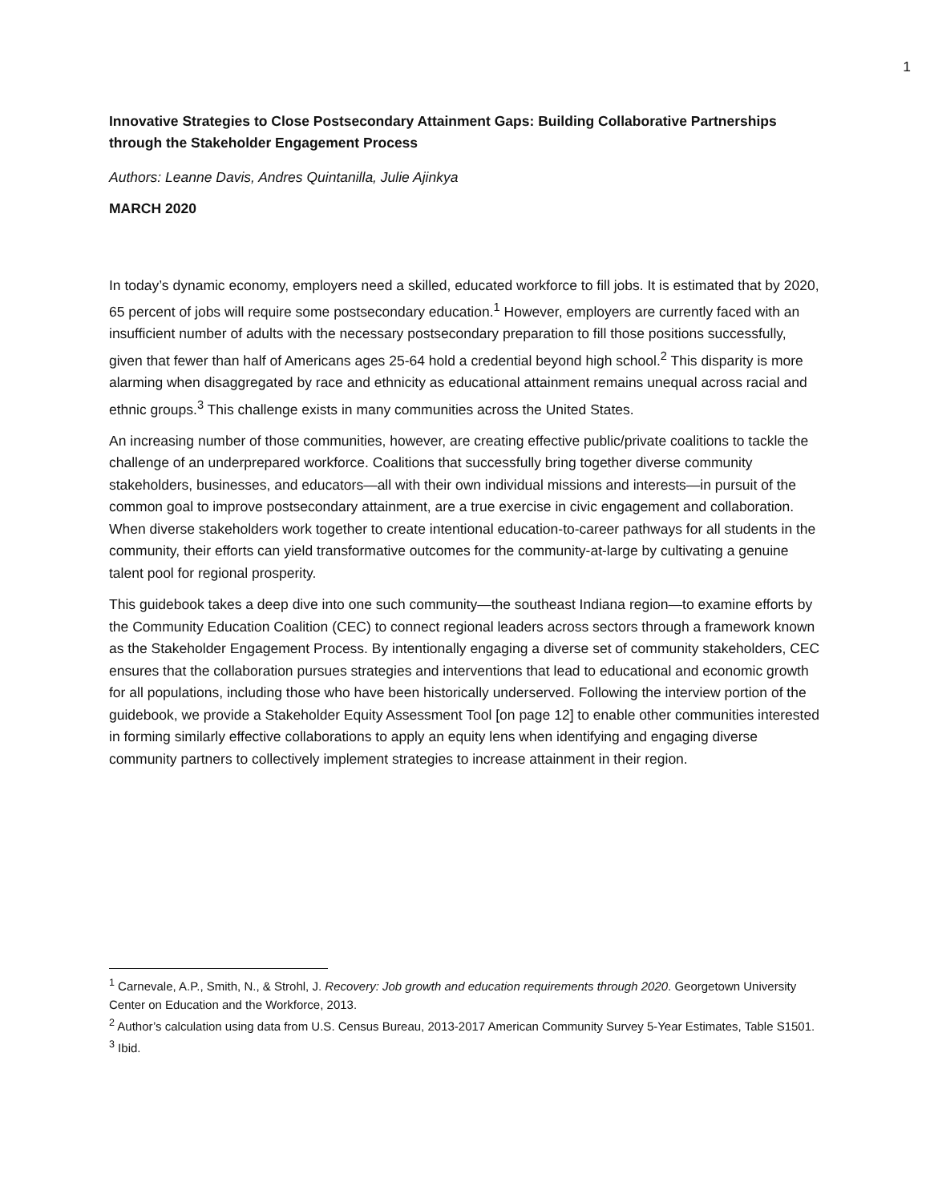1
Innovative Strategies to Close Postsecondary Attainment Gaps: Building Collaborative Partnerships through the Stakeholder Engagement Process
Authors: Leanne Davis, Andres Quintanilla, Julie Ajinkya
MARCH 2020
In today’s dynamic economy, employers need a skilled, educated workforce to fill jobs. It is estimated that by 2020, 65 percent of jobs will require some postsecondary education.<sup>1</sup> However, employers are currently faced with an insufficient number of adults with the necessary postsecondary preparation to fill those positions successfully, given that fewer than half of Americans ages 25-64 hold a credential beyond high school.<sup>2</sup> This disparity is more alarming when disaggregated by race and ethnicity as educational attainment remains unequal across racial and ethnic groups.<sup>3</sup> This challenge exists in many communities across the United States.
An increasing number of those communities, however, are creating effective public/private coalitions to tackle the challenge of an underprepared workforce. Coalitions that successfully bring together diverse community stakeholders, businesses, and educators—all with their own individual missions and interests—in pursuit of the common goal to improve postsecondary attainment, are a true exercise in civic engagement and collaboration. When diverse stakeholders work together to create intentional education-to-career pathways for all students in the community, their efforts can yield transformative outcomes for the community-at-large by cultivating a genuine talent pool for regional prosperity.
This guidebook takes a deep dive into one such community—the southeast Indiana region—to examine efforts by the Community Education Coalition (CEC) to connect regional leaders across sectors through a framework known as the Stakeholder Engagement Process. By intentionally engaging a diverse set of community stakeholders, CEC ensures that the collaboration pursues strategies and interventions that lead to educational and economic growth for all populations, including those who have been historically underserved. Following the interview portion of the guidebook, we provide a Stakeholder Equity Assessment Tool [on page 12] to enable other communities interested in forming similarly effective collaborations to apply an equity lens when identifying and engaging diverse community partners to collectively implement strategies to increase attainment in their region.
<sup>1</sup> Carnevale, A.P., Smith, N., & Strohl, J. Recovery: Job growth and education requirements through 2020. Georgetown University Center on Education and the Workforce, 2013.
<sup>2</sup> Author’s calculation using data from U.S. Census Bureau, 2013-2017 American Community Survey 5-Year Estimates, Table S1501.
<sup>3</sup> Ibid.